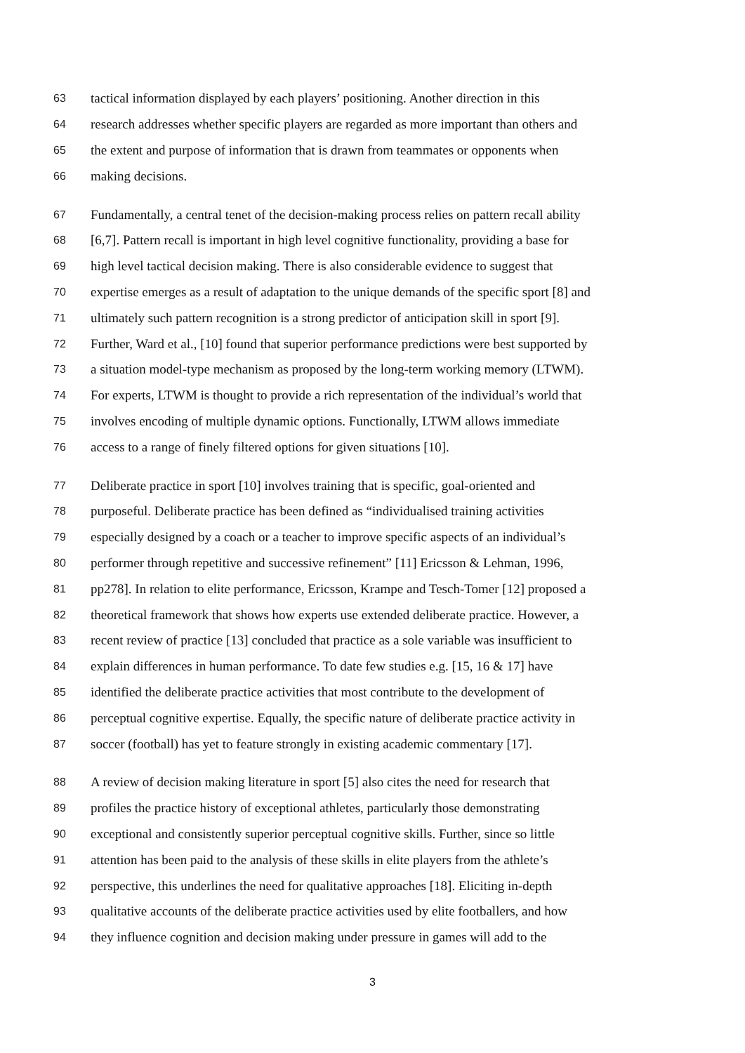63 tactical information displayed by each players’ positioning. Another direction in this
64 research addresses whether specific players are regarded as more important than others and
65 the extent and purpose of information that is drawn from teammates or opponents when
66 making decisions.
67 Fundamentally, a central tenet of the decision-making process relies on pattern recall ability
68 [6,7]. Pattern recall is important in high level cognitive functionality, providing a base for
69 high level tactical decision making. There is also considerable evidence to suggest that
70 expertise emerges as a result of adaptation to the unique demands of the specific sport [8] and
71 ultimately such pattern recognition is a strong predictor of anticipation skill in sport [9].
72 Further, Ward et al., [10] found that superior performance predictions were best supported by
73 a situation model-type mechanism as proposed by the long-term working memory (LTWM).
74 For experts, LTWM is thought to provide a rich representation of the individual’s world that
75 involves encoding of multiple dynamic options. Functionally, LTWM allows immediate
76 access to a range of finely filtered options for given situations [10].
77 Deliberate practice in sport [10] involves training that is specific, goal-oriented and
78 purposeful. Deliberate practice has been defined as “individualised training activities
79 especially designed by a coach or a teacher to improve specific aspects of an individual’s
80 performer through repetitive and successive refinement” [11] Ericsson & Lehman, 1996,
81 pp278]. In relation to elite performance, Ericsson, Krampe and Tesch-Tomer [12] proposed a
82 theoretical framework that shows how experts use extended deliberate practice. However, a
83 recent review of practice [13] concluded that practice as a sole variable was insufficient to
84 explain differences in human performance. To date few studies e.g. [15, 16 & 17] have
85 identified the deliberate practice activities that most contribute to the development of
86 perceptual cognitive expertise. Equally, the specific nature of deliberate practice activity in
87 soccer (football) has yet to feature strongly in existing academic commentary [17].
88 A review of decision making literature in sport [5] also cites the need for research that
89 profiles the practice history of exceptional athletes, particularly those demonstrating
90 exceptional and consistently superior perceptual cognitive skills. Further, since so little
91 attention has been paid to the analysis of these skills in elite players from the athlete’s
92 perspective, this underlines the need for qualitative approaches [18]. Eliciting in-depth
93 qualitative accounts of the deliberate practice activities used by elite footballers, and how
94 they influence cognition and decision making under pressure in games will add to the
3